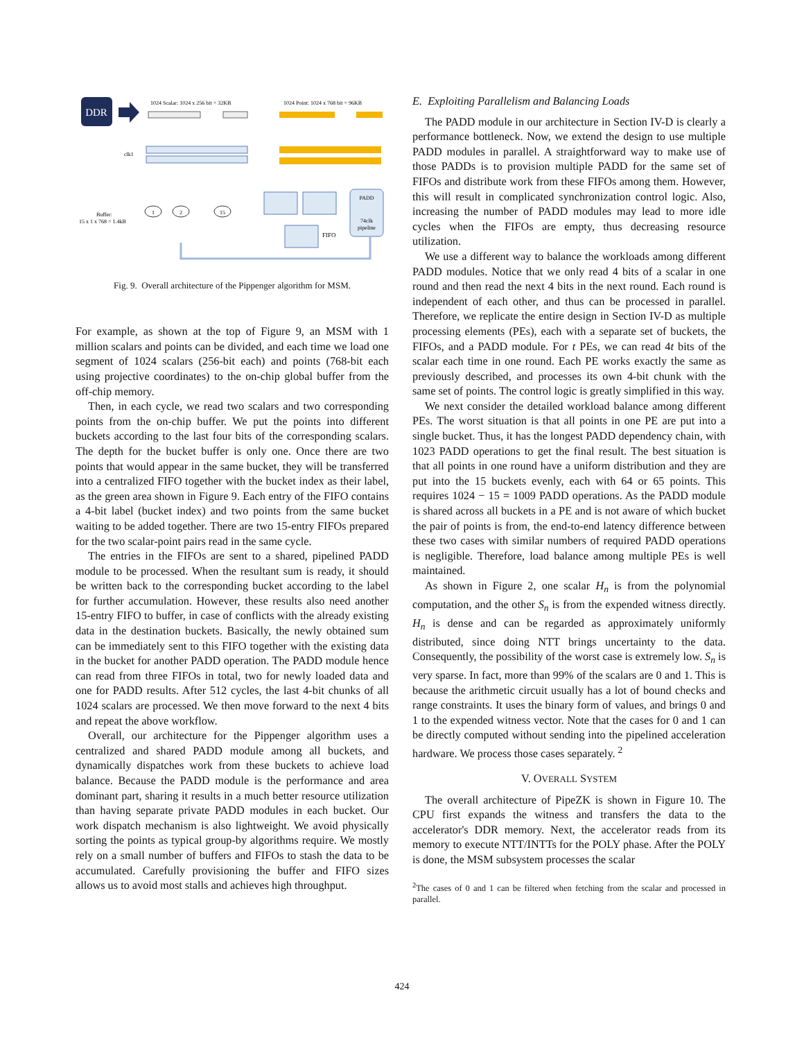DDR
1024 Scalar: 1024 x 256 bit = 32KB
1024 Point: 1024 x 768 bit = 96KB
clk1
Buffer:
15 x 1 x 768 = 1.4kB
1
2
15
PADD
74clk
pipeline
FIFO
Fig. 9. Overall architecture of the Pippenger algorithm for MSM.
For example, as shown at the top of Figure 9, an MSM with 1 million scalars and points can be divided, and each time we load one segment of 1024 scalars (256-bit each) and points (768-bit each using projective coordinates) to the on-chip global buffer from the off-chip memory.
Then, in each cycle, we read two scalars and two corresponding points from the on-chip buffer. We put the points into different buckets according to the last four bits of the corresponding scalars. The depth for the bucket buffer is only one. Once there are two points that would appear in the same bucket, they will be transferred into a centralized FIFO together with the bucket index as their label, as the green area shown in Figure 9. Each entry of the FIFO contains a 4-bit label (bucket index) and two points from the same bucket waiting to be added together. There are two 15-entry FIFOs prepared for the two scalar-point pairs read in the same cycle.
The entries in the FIFOs are sent to a shared, pipelined PADD module to be processed. When the resultant sum is ready, it should be written back to the corresponding bucket according to the label for further accumulation. However, these results also need another 15-entry FIFO to buffer, in case of conflicts with the already existing data in the destination buckets. Basically, the newly obtained sum can be immediately sent to this FIFO together with the existing data in the bucket for another PADD operation. The PADD module hence can read from three FIFOs in total, two for newly loaded data and one for PADD results. After 512 cycles, the last 4-bit chunks of all 1024 scalars are processed. We then move forward to the next 4 bits and repeat the above workflow.
Overall, our architecture for the Pippenger algorithm uses a centralized and shared PADD module among all buckets, and dynamically dispatches work from these buckets to achieve load balance. Because the PADD module is the performance and area dominant part, sharing it results in a much better resource utilization than having separate private PADD modules in each bucket. Our work dispatch mechanism is also lightweight. We avoid physically sorting the points as typical group-by algorithms require. We mostly rely on a small number of buffers and FIFOs to stash the data to be accumulated. Carefully provisioning the buffer and FIFO sizes allows us to avoid most stalls and achieves high throughput.
E. Exploiting Parallelism and Balancing Loads
The PADD module in our architecture in Section IV-D is clearly a performance bottleneck. Now, we extend the design to use multiple PADD modules in parallel. A straightforward way to make use of those PADDs is to provision multiple PADD for the same set of FIFOs and distribute work from these FIFOs among them. However, this will result in complicated synchronization control logic. Also, increasing the number of PADD modules may lead to more idle cycles when the FIFOs are empty, thus decreasing resource utilization.
We use a different way to balance the workloads among different PADD modules. Notice that we only read 4 bits of a scalar in one round and then read the next 4 bits in the next round. Each round is independent of each other, and thus can be processed in parallel. Therefore, we replicate the entire design in Section IV-D as multiple processing elements (PEs), each with a separate set of buckets, the FIFOs, and a PADD module. For t PEs, we can read 4t bits of the scalar each time in one round. Each PE works exactly the same as previously described, and processes its own 4-bit chunk with the same set of points. The control logic is greatly simplified in this way.
We next consider the detailed workload balance among different PEs. The worst situation is that all points in one PE are put into a single bucket. Thus, it has the longest PADD dependency chain, with 1023 PADD operations to get the final result. The best situation is that all points in one round have a uniform distribution and they are put into the 15 buckets evenly, each with 64 or 65 points. This requires 1024 − 15 = 1009 PADD operations. As the PADD module is shared across all buckets in a PE and is not aware of which bucket the pair of points is from, the end-to-end latency difference between these two cases with similar numbers of required PADD operations is negligible. Therefore, load balance among multiple PEs is well maintained.
As shown in Figure 2, one scalar H<sub>n</sub> is from the polynomial computation, and the other S<sub>n</sub> is from the expended witness directly. H<sub>n</sub> is dense and can be regarded as approximately uniformly distributed, since doing NTT brings uncertainty to the data. Consequently, the possibility of the worst case is extremely low. S<sub>n</sub> is very sparse. In fact, more than 99% of the scalars are 0 and 1. This is because the arithmetic circuit usually has a lot of bound checks and range constraints. It uses the binary form of values, and brings 0 and 1 to the expended witness vector. Note that the cases for 0 and 1 can be directly computed without sending into the pipelined acceleration hardware. We process those cases separately. <sup>2</sup>
V. OVERALL SYSTEM
The overall architecture of PipeZK is shown in Figure 10. The CPU first expands the witness and transfers the data to the accelerator's DDR memory. Next, the accelerator reads from its memory to execute NTT/INTTs for the POLY phase. After the POLY is done, the MSM subsystem processes the scalar
<sup>2</sup> The cases of 0 and 1 can be filtered when fetching from the scalar and processed in parallel.
424